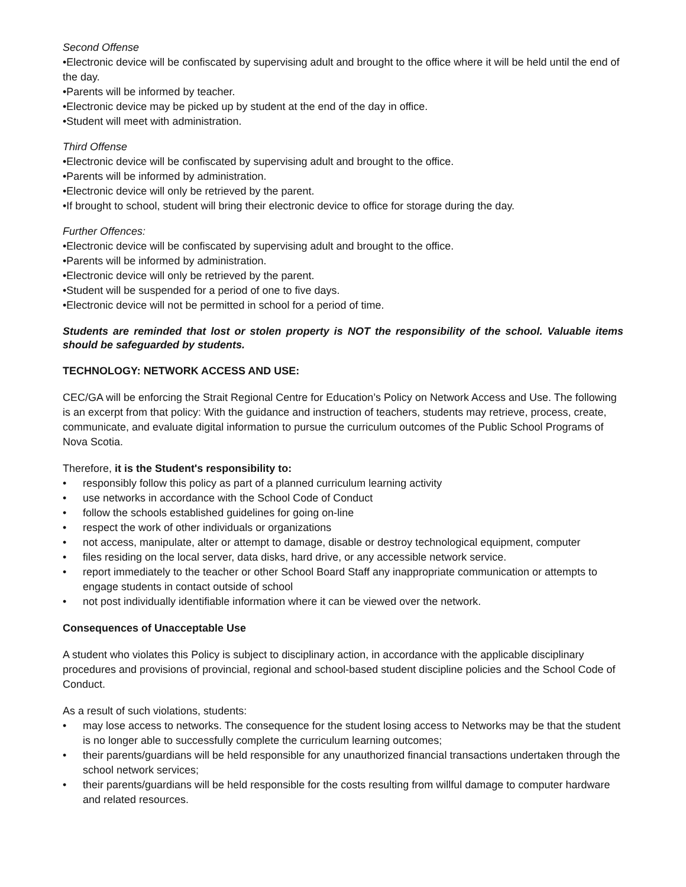Second Offense
•Electronic device will be confiscated by supervising adult and brought to the office where it will be held until the end of the day.
•Parents will be informed by teacher.
•Electronic device may be picked up by student at the end of the day in office.
•Student will meet with administration.
Third Offense
•Electronic device will be confiscated by supervising adult and brought to the office.
•Parents will be informed by administration.
•Electronic device will only be retrieved by the parent.
•If brought to school, student will bring their electronic device to office for storage during the day.
Further Offences:
•Electronic device will be confiscated by supervising adult and brought to the office.
•Parents will be informed by administration.
•Electronic device will only be retrieved by the parent.
•Student will be suspended for a period of one to five days.
•Electronic device will not be permitted in school for a period of time.
Students are reminded that lost or stolen property is NOT the responsibility of the school. Valuable items should be safeguarded by students.
TECHNOLOGY: NETWORK ACCESS AND USE:
CEC/GA will be enforcing the Strait Regional Centre for Education’s Policy on Network Access and Use. The following is an excerpt from that policy: With the guidance and instruction of teachers, students may retrieve, process, create, communicate, and evaluate digital information to pursue the curriculum outcomes of the Public School Programs of Nova Scotia.
Therefore, it is the Student's responsibility to:
• responsibly follow this policy as part of a planned curriculum learning activity
• use networks in accordance with the School Code of Conduct
• follow the schools established guidelines for going on-line
• respect the work of other individuals or organizations
• not access, manipulate, alter or attempt to damage, disable or destroy technological equipment, computer
• files residing on the local server, data disks, hard drive, or any accessible network service.
• report immediately to the teacher or other School Board Staff any inappropriate communication or attempts to engage students in contact outside of school
• not post individually identifiable information where it can be viewed over the network.
Consequences of Unacceptable Use
A student who violates this Policy is subject to disciplinary action, in accordance with the applicable disciplinary procedures and provisions of provincial, regional and school-based student discipline policies and the School Code of Conduct.
As a result of such violations, students:
• may lose access to networks. The consequence for the student losing access to Networks may be that the student is no longer able to successfully complete the curriculum learning outcomes;
• their parents/guardians will be held responsible for any unauthorized financial transactions undertaken through the school network services;
• their parents/guardians will be held responsible for the costs resulting from willful damage to computer hardware and related resources.